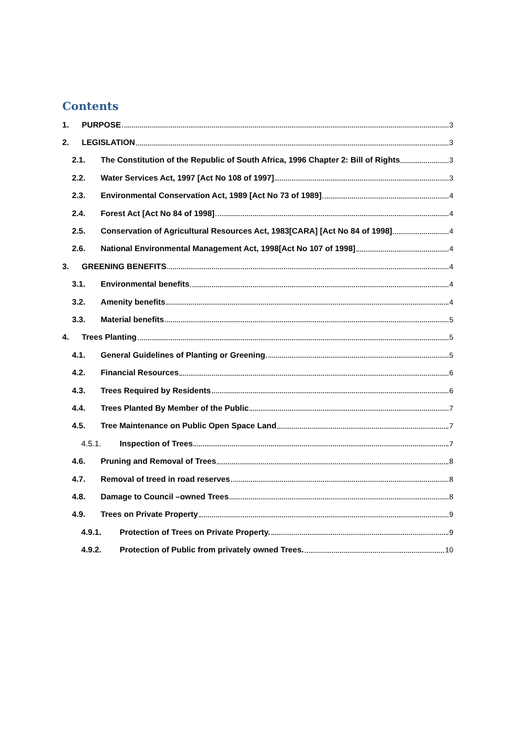Contents
1. PURPOSE 3
2. LEGISLATION 3
2.1. The Constitution of the Republic of South Africa, 1996 Chapter 2: Bill of Rights 3
2.2. Water Services Act, 1997 [Act No 108 of 1997] 3
2.3. Environmental Conservation Act, 1989 [Act No 73 of 1989] 4
2.4. Forest Act [Act No 84 of 1998] 4
2.5. Conservation of Agricultural Resources Act, 1983[CARA] [Act No 84 of 1998] 4
2.6. National Environmental Management Act, 1998[Act No 107 of 1998] 4
3. GREENING BENEFITS 4
3.1. Environmental benefits 4
3.2. Amenity benefits 4
3.3. Material benefits 5
4. Trees Planting 5
4.1. General Guidelines of Planting or Greening 5
4.2. Financial Resources 6
4.3. Trees Required by Residents 6
4.4. Trees Planted By Member of the Public 7
4.5. Tree Maintenance on Public Open Space Land 7
4.5.1. Inspection of Trees 7
4.6. Pruning and Removal of Trees 8
4.7. Removal of treed in road reserves 8
4.8. Damage to Council –owned Trees 8
4.9. Trees on Private Property 9
4.9.1. Protection of Trees on Private Property. 9
4.9.2. Protection of Public from privately owned Trees. 10